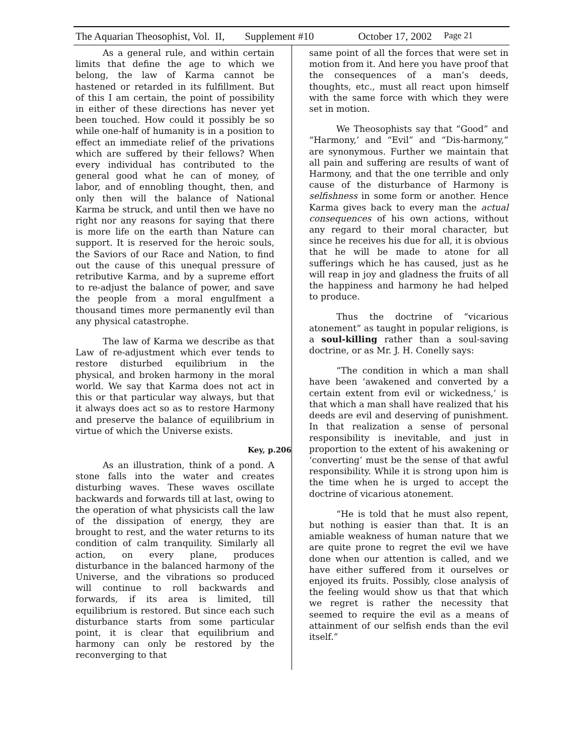The Aquarian Theosophist, Vol. II, Supplement #10 October 17, 2002 Page 21
As a general rule, and within certain limits that define the age to which we belong, the law of Karma cannot be hastened or retarded in its fulfillment. But of this I am certain, the point of possibility in either of these directions has never yet been touched. How could it possibly be so while one-half of humanity is in a position to effect an immediate relief of the privations which are suffered by their fellows? When every individual has contributed to the general good what he can of money, of labor, and of ennobling thought, then, and only then will the balance of National Karma be struck, and until then we have no right nor any reasons for saying that there is more life on the earth than Nature can support. It is reserved for the heroic souls, the Saviors of our Race and Nation, to find out the cause of this unequal pressure of retributive Karma, and by a supreme effort to re-adjust the balance of power, and save the people from a moral engulfment a thousand times more permanently evil than any physical catastrophe.
The law of Karma we describe as that Law of re-adjustment which ever tends to restore disturbed equilibrium in the physical, and broken harmony in the moral world. We say that Karma does not act in this or that particular way always, but that it always does act so as to restore Harmony and preserve the balance of equilibrium in virtue of which the Universe exists.
Key, p.206
As an illustration, think of a pond. A stone falls into the water and creates disturbing waves. These waves oscillate backwards and forwards till at last, owing to the operation of what physicists call the law of the dissipation of energy, they are brought to rest, and the water returns to its condition of calm tranquility. Similarly all action, on every plane, produces disturbance in the balanced harmony of the Universe, and the vibrations so produced will continue to roll backwards and forwards, if its area is limited, till equilibrium is restored. But since each such disturbance starts from some particular point, it is clear that equilibrium and harmony can only be restored by the reconverging to that
same point of all the forces that were set in motion from it. And here you have proof that the consequences of a man’s deeds, thoughts, etc., must all react upon himself with the same force with which they were set in motion.
We Theosophists say that “Good” and “Harmony,’ and “Evil” and “Dis-harmony,” are synonymous. Further we maintain that all pain and suffering are results of want of Harmony, and that the one terrible and only cause of the disturbance of Harmony is selfishness in some form or another. Hence Karma gives back to every man the actual consequences of his own actions, without any regard to their moral character, but since he receives his due for all, it is obvious that he will be made to atone for all sufferings which he has caused, just as he will reap in joy and gladness the fruits of all the happiness and harmony he had helped to produce.
Thus the doctrine of “vicarious atonement” as taught in popular religions, is a soul-killing rather than a soul-saving doctrine, or as Mr. J. H. Conelly says:
“The condition in which a man shall have been ‘awakened and converted by a certain extent from evil or wickedness,’ is that which a man shall have realized that his deeds are evil and deserving of punishment. In that realization a sense of personal responsibility is inevitable, and just in proportion to the extent of his awakening or ‘converting’ must be the sense of that awful responsibility. While it is strong upon him is the time when he is urged to accept the doctrine of vicarious atonement.
“He is told that he must also repent, but nothing is easier than that. It is an amiable weakness of human nature that we are quite prone to regret the evil we have done when our attention is called, and we have either suffered from it ourselves or enjoyed its fruits. Possibly, close analysis of the feeling would show us that that which we regret is rather the necessity that seemed to require the evil as a means of attainment of our selfish ends than the evil itself.”